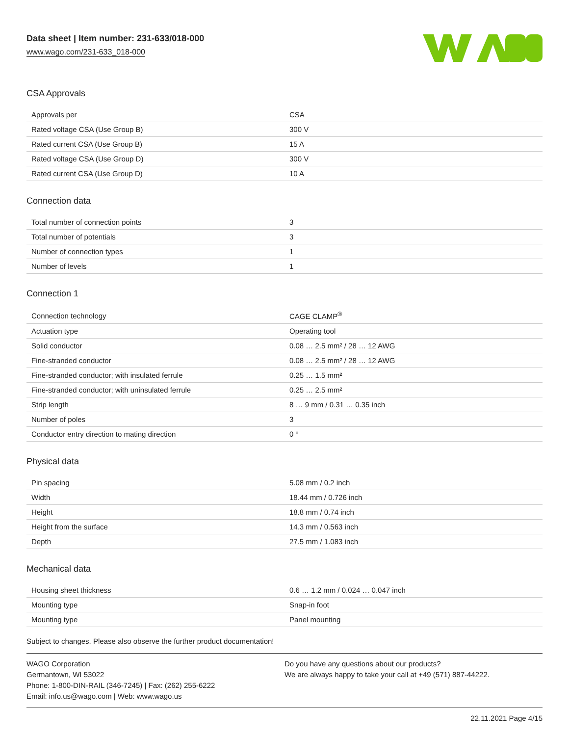Data sheet | Item number: 231-633/018-000
www.wago.com/231-633_018-000
CSA Approvals
| Approvals per | CSA |
| Rated voltage CSA (Use Group B) | 300 V |
| Rated current CSA (Use Group B) | 15 A |
| Rated voltage CSA (Use Group D) | 300 V |
| Rated current CSA (Use Group D) | 10 A |
Connection data
| Total number of connection points | 3 |
| Total number of potentials | 3 |
| Number of connection types | 1 |
| Number of levels | 1 |
Connection 1
| Connection technology | CAGE CLAMP<sup>®</sup> |
| Actuation type | Operating tool |
| Solid conductor | 0.08 … 2.5 mm² / 28 … 12 AWG |
| Fine-stranded conductor | 0.08 … 2.5 mm² / 28 … 12 AWG |
| Fine-stranded conductor; with insulated ferrule | 0.25 … 1.5 mm² |
| Fine-stranded conductor; with uninsulated ferrule | 0.25 … 2.5 mm² |
| Strip length | 8 … 9 mm / 0.31 … 0.35 inch |
| Number of poles | 3 |
| Conductor entry direction to mating direction | 0 ° |
Physical data
| Pin spacing | 5.08 mm / 0.2 inch |
| Width | 18.44 mm / 0.726 inch |
| Height | 18.8 mm / 0.74 inch |
| Height from the surface | 14.3 mm / 0.563 inch |
| Depth | 27.5 mm / 1.083 inch |
Mechanical data
| Housing sheet thickness | 0.6 … 1.2 mm / 0.024 … 0.047 inch |
| Mounting type | Snap-in foot |
| Mounting type | Panel mounting |
Subject to changes. Please also observe the further product documentation!
WAGO Corporation
Germantown, WI 53022
Phone: 1-800-DIN-RAIL (346-7245) | Fax: (262) 255-6222
Email: info.us@wago.com | Web: www.wago.us
Do you have any questions about our products?
We are always happy to take your call at +49 (571) 887-44222.
22.11.2021 Page 4/15